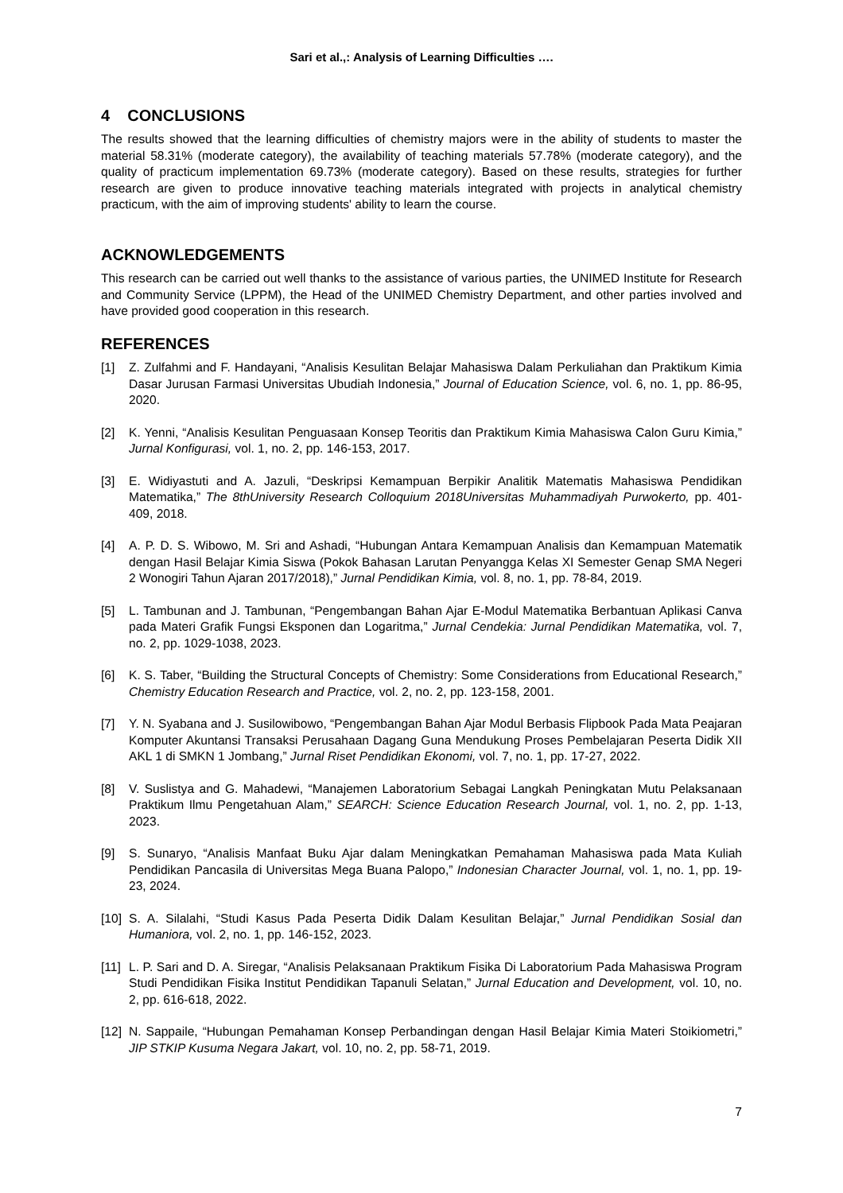Sari et al.,: Analysis of Learning Difficulties ….
4 CONCLUSIONS
The results showed that the learning difficulties of chemistry majors were in the ability of students to master the material 58.31% (moderate category), the availability of teaching materials 57.78% (moderate category), and the quality of practicum implementation 69.73% (moderate category). Based on these results, strategies for further research are given to produce innovative teaching materials integrated with projects in analytical chemistry practicum, with the aim of improving students' ability to learn the course.
ACKNOWLEDGEMENTS
This research can be carried out well thanks to the assistance of various parties, the UNIMED Institute for Research and Community Service (LPPM), the Head of the UNIMED Chemistry Department, and other parties involved and have provided good cooperation in this research.
REFERENCES
[1] Z. Zulfahmi and F. Handayani, “Analisis Kesulitan Belajar Mahasiswa Dalam Perkuliahan dan Praktikum Kimia Dasar Jurusan Farmasi Universitas Ubudiah Indonesia,” Journal of Education Science, vol. 6, no. 1, pp. 86-95, 2020.
[2] K. Yenni, “Analisis Kesulitan Penguasaan Konsep Teoritis dan Praktikum Kimia Mahasiswa Calon Guru Kimia,” Jurnal Konfigurasi, vol. 1, no. 2, pp. 146-153, 2017.
[3] E. Widiyastuti and A. Jazuli, “Deskripsi Kemampuan Berpikir Analitik Matematis Mahasiswa Pendidikan Matematika,” The 8thUniversity Research Colloquium 2018Universitas Muhammadiyah Purwokerto, pp. 401-409, 2018.
[4] A. P. D. S. Wibowo, M. Sri and Ashadi, “Hubungan Antara Kemampuan Analisis dan Kemampuan Matematik dengan Hasil Belajar Kimia Siswa (Pokok Bahasan Larutan Penyangga Kelas XI Semester Genap SMA Negeri 2 Wonogiri Tahun Ajaran 2017/2018),” Jurnal Pendidikan Kimia, vol. 8, no. 1, pp. 78-84, 2019.
[5] L. Tambunan and J. Tambunan, “Pengembangan Bahan Ajar E-Modul Matematika Berbantuan Aplikasi Canva pada Materi Grafik Fungsi Eksponen dan Logaritma,” Jurnal Cendekia: Jurnal Pendidikan Matematika, vol. 7, no. 2, pp. 1029-1038, 2023.
[6] K. S. Taber, “Building the Structural Concepts of Chemistry: Some Considerations from Educational Research,” Chemistry Education Research and Practice, vol. 2, no. 2, pp. 123-158, 2001.
[7] Y. N. Syabana and J. Susilowibowo, “Pengembangan Bahan Ajar Modul Berbasis Flipbook Pada Mata Peajaran Komputer Akuntansi Transaksi Perusahaan Dagang Guna Mendukung Proses Pembelajaran Peserta Didik XII AKL 1 di SMKN 1 Jombang,” Jurnal Riset Pendidikan Ekonomi, vol. 7, no. 1, pp. 17-27, 2022.
[8] V. Suslistya and G. Mahadewi, “Manajemen Laboratorium Sebagai Langkah Peningkatan Mutu Pelaksanaan Praktikum Ilmu Pengetahuan Alam,” SEARCH: Science Education Research Journal, vol. 1, no. 2, pp. 1-13, 2023.
[9] S. Sunaryo, “Analisis Manfaat Buku Ajar dalam Meningkatkan Pemahaman Mahasiswa pada Mata Kuliah Pendidikan Pancasila di Universitas Mega Buana Palopo,” Indonesian Character Journal, vol. 1, no. 1, pp. 19-23, 2024.
[10] S. A. Silalahi, “Studi Kasus Pada Peserta Didik Dalam Kesulitan Belajar,” Jurnal Pendidikan Sosial dan Humaniora, vol. 2, no. 1, pp. 146-152, 2023.
[11] L. P. Sari and D. A. Siregar, “Analisis Pelaksanaan Praktikum Fisika Di Laboratorium Pada Mahasiswa Program Studi Pendidikan Fisika Institut Pendidikan Tapanuli Selatan,” Jurnal Education and Development, vol. 10, no. 2, pp. 616-618, 2022.
[12] N. Sappaile, “Hubungan Pemahaman Konsep Perbandingan dengan Hasil Belajar Kimia Materi Stoikiometri,” JIP STKIP Kusuma Negara Jakart, vol. 10, no. 2, pp. 58-71, 2019.
7